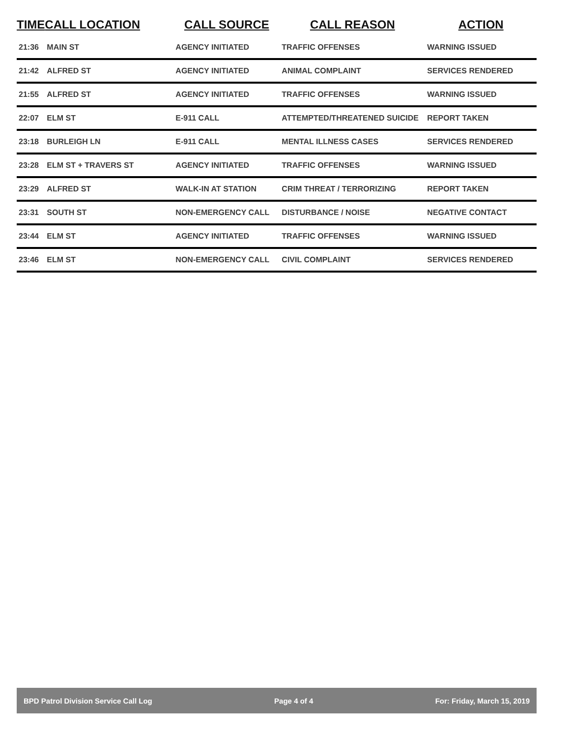| TIME | CALL LOCATION | CALL SOURCE | CALL REASON | ACTION |
| --- | --- | --- | --- | --- |
| 21:36 | MAIN ST | AGENCY INITIATED | TRAFFIC OFFENSES | WARNING ISSUED |
| 21:42 | ALFRED ST | AGENCY INITIATED | ANIMAL COMPLAINT | SERVICES RENDERED |
| 21:55 | ALFRED ST | AGENCY INITIATED | TRAFFIC OFFENSES | WARNING ISSUED |
| 22:07 | ELM ST | E-911 CALL | ATTEMPTED/THREATENED SUICIDE | REPORT TAKEN |
| 23:18 | BURLEIGH LN | E-911 CALL | MENTAL ILLNESS CASES | SERVICES RENDERED |
| 23:28 | ELM ST + TRAVERS ST | AGENCY INITIATED | TRAFFIC OFFENSES | WARNING ISSUED |
| 23:29 | ALFRED ST | WALK-IN AT STATION | CRIM THREAT / TERRORIZING | REPORT TAKEN |
| 23:31 | SOUTH ST | NON-EMERGENCY CALL | DISTURBANCE / NOISE | NEGATIVE CONTACT |
| 23:44 | ELM ST | AGENCY INITIATED | TRAFFIC OFFENSES | WARNING ISSUED |
| 23:46 | ELM ST | NON-EMERGENCY CALL | CIVIL COMPLAINT | SERVICES RENDERED |
BPD Patrol Division Service Call Log Page 4 of 4 For: Friday, March 15, 2019